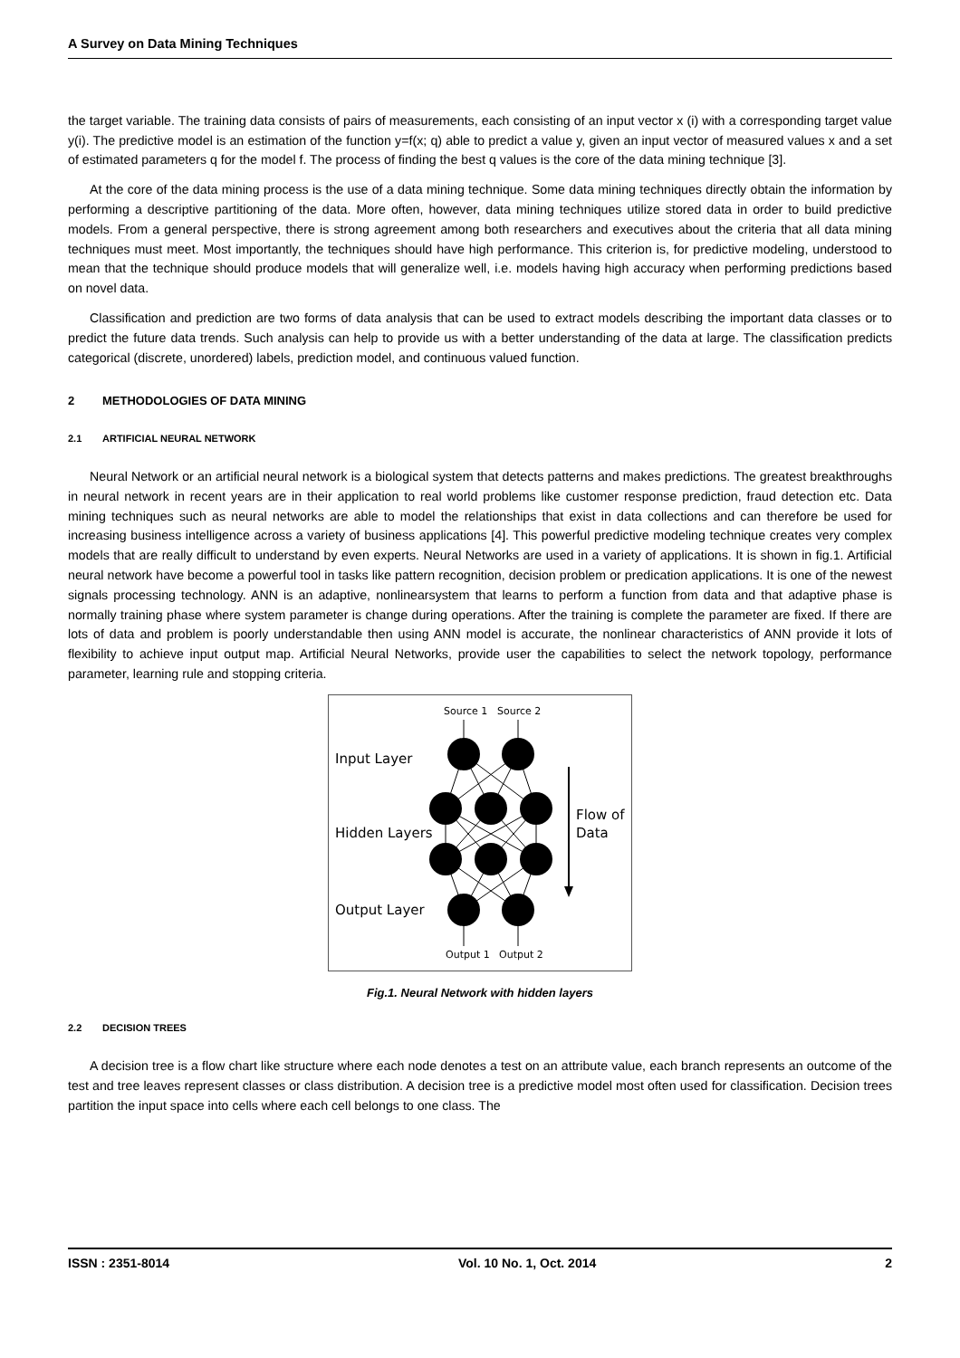A Survey on Data Mining Techniques
the target variable. The training data consists of pairs of measurements, each consisting of an input vector x (i) with a corresponding target value y(i). The predictive model is an estimation of the function y=f(x; q) able to predict a value y, given an input vector of measured values x and a set of estimated parameters q for the model f. The process of finding the best q values is the core of the data mining technique [3].
At the core of the data mining process is the use of a data mining technique. Some data mining techniques directly obtain the information by performing a descriptive partitioning of the data. More often, however, data mining techniques utilize stored data in order to build predictive models. From a general perspective, there is strong agreement among both researchers and executives about the criteria that all data mining techniques must meet. Most importantly, the techniques should have high performance. This criterion is, for predictive modeling, understood to mean that the technique should produce models that will generalize well, i.e. models having high accuracy when performing predictions based on novel data.
Classification and prediction are two forms of data analysis that can be used to extract models describing the important data classes or to predict the future data trends. Such analysis can help to provide us with a better understanding of the data at large. The classification predicts categorical (discrete, unordered) labels, prediction model, and continuous valued function.
2 METHODOLOGIES OF DATA MINING
2.1 ARTIFICIAL NEURAL NETWORK
Neural Network or an artificial neural network is a biological system that detects patterns and makes predictions. The greatest breakthroughs in neural network in recent years are in their application to real world problems like customer response prediction, fraud detection etc. Data mining techniques such as neural networks are able to model the relationships that exist in data collections and can therefore be used for increasing business intelligence across a variety of business applications [4]. This powerful predictive modeling technique creates very complex models that are really difficult to understand by even experts. Neural Networks are used in a variety of applications. It is shown in fig.1. Artificial neural network have become a powerful tool in tasks like pattern recognition, decision problem or predication applications. It is one of the newest signals processing technology. ANN is an adaptive, nonlinearsystem that learns to perform a function from data and that adaptive phase is normally training phase where system parameter is change during operations. After the training is complete the parameter are fixed. If there are lots of data and problem is poorly understandable then using ANN model is accurate, the nonlinear characteristics of ANN provide it lots of flexibility to achieve input output map. Artificial Neural Networks, provide user the capabilities to select the network topology, performance parameter, learning rule and stopping criteria.
Source 1
Source 2
Input Layer
Hidden Layers
Output Layer
Flow of
Data
Output 1
Output 2
Fig.1. Neural Network with hidden layers
2.2 DECISION TREES
A decision tree is a flow chart like structure where each node denotes a test on an attribute value, each branch represents an outcome of the test and tree leaves represent classes or class distribution. A decision tree is a predictive model most often used for classification. Decision trees partition the input space into cells where each cell belongs to one class. The
ISSN : 2351-8014 Vol. 10 No. 1, Oct. 2014 2